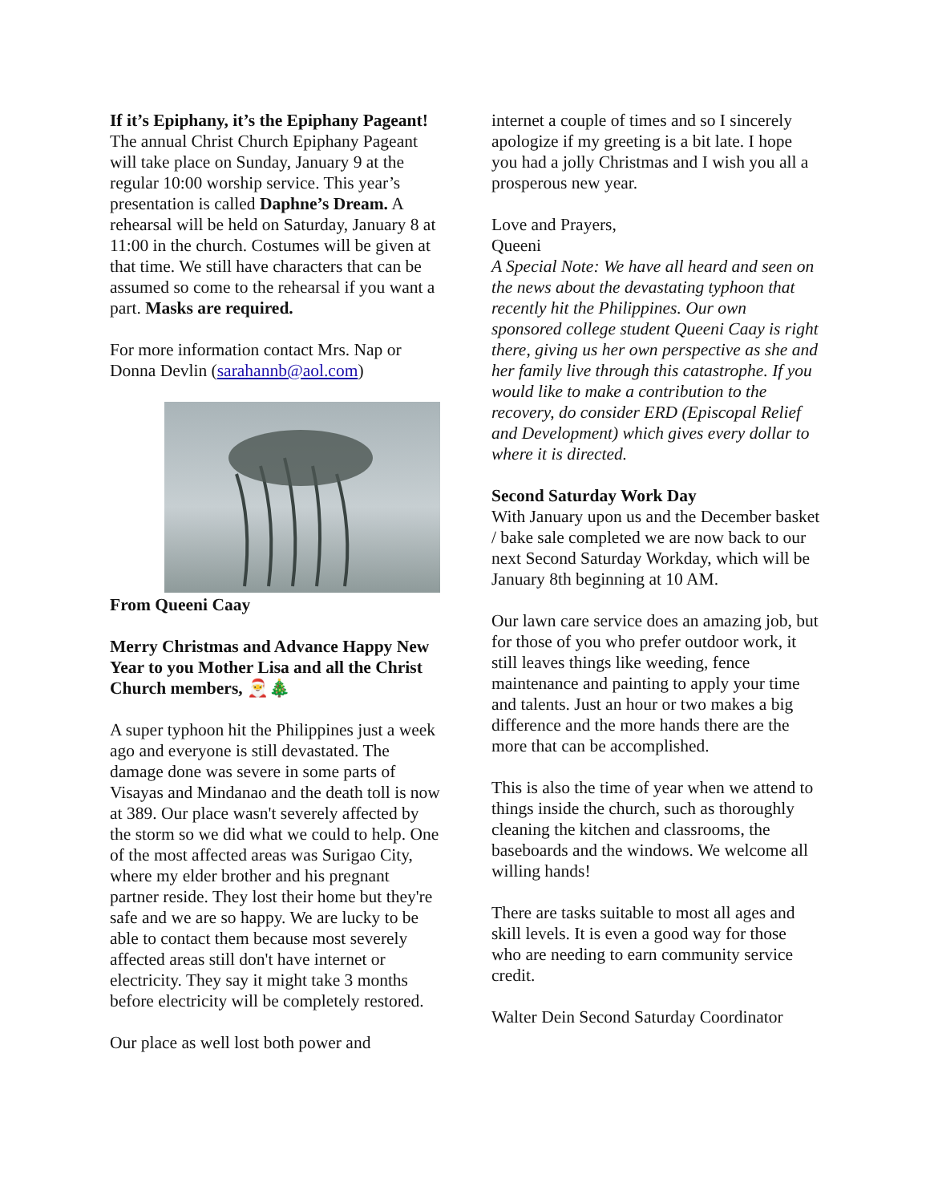If it’s Epiphany, it’s the Epiphany Pageant!
The annual Christ Church Epiphany Pageant will take place on Sunday, January 9 at the regular 10:00 worship service. This year’s presentation is called Daphne’s Dream. A rehearsal will be held on Saturday, January 8 at 11:00 in the church. Costumes will be given at that time. We still have characters that can be assumed so come to the rehearsal if you want a part. Masks are required.
For more information contact Mrs. Nap or Donna Devlin (sarahannb@aol.com)
From Queeni Caay
Merry Christmas and Advance Happy New Year to you Mother Lisa and all the Christ Church members, 🎅🎄
A super typhoon hit the Philippines just a week ago and everyone is still devastated. The damage done was severe in some parts of Visayas and Mindanao and the death toll is now at 389. Our place wasn't severely affected by the storm so we did what we could to help. One of the most affected areas was Surigao City, where my elder brother and his pregnant partner reside. They lost their home but they're safe and we are so happy. We are lucky to be able to contact them because most severely affected areas still don't have internet or electricity. They say it might take 3 months before electricity will be completely restored.
Our place as well lost both power and
internet a couple of times and so I sincerely apologize if my greeting is a bit late. I hope you had a jolly Christmas and I wish you all a prosperous new year.
Love and Prayers,
Queeni
A Special Note: We have all heard and seen on the news about the devastating typhoon that recently hit the Philippines. Our own sponsored college student Queeni Caay is right there, giving us her own perspective as she and her family live through this catastrophe. If you would like to make a contribution to the recovery, do consider ERD (Episcopal Relief and Development) which gives every dollar to where it is directed.
Second Saturday Work Day
With January upon us and the December basket / bake sale completed we are now back to our next Second Saturday Workday, which will be January 8th beginning at 10 AM.
Our lawn care service does an amazing job, but for those of you who prefer outdoor work, it still leaves things like weeding, fence maintenance and painting to apply your time and talents. Just an hour or two makes a big difference and the more hands there are the more that can be accomplished.
This is also the time of year when we attend to things inside the church, such as thoroughly cleaning the kitchen and classrooms, the baseboards and the windows. We welcome all willing hands!
There are tasks suitable to most all ages and skill levels. It is even a good way for those who are needing to earn community service credit.
Walter Dein Second Saturday Coordinator